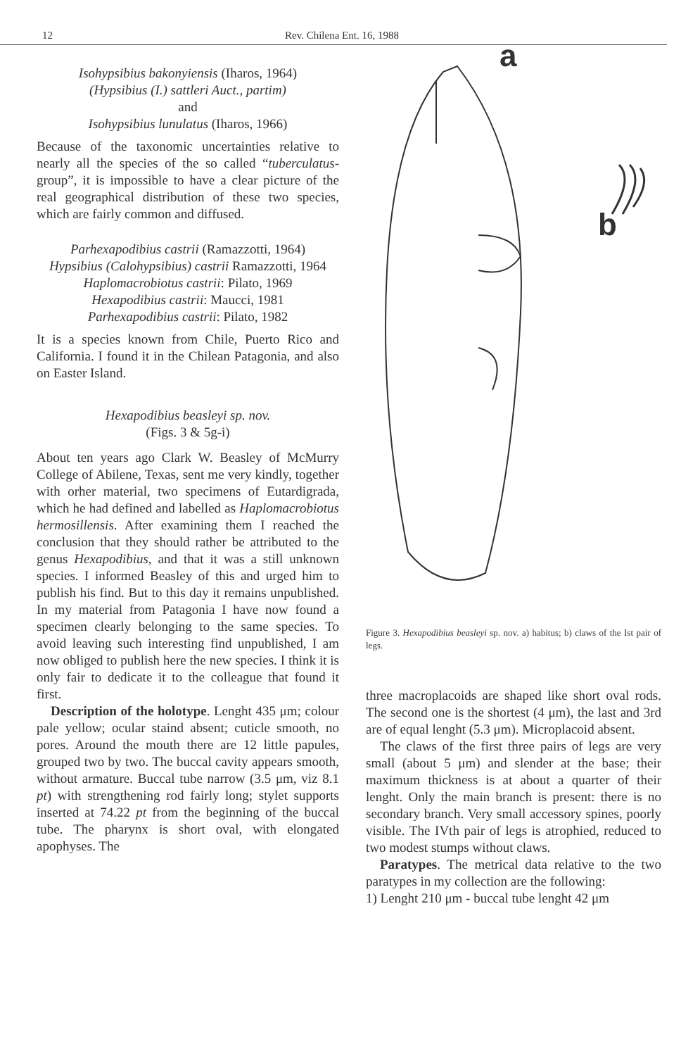12 Rev. Chilena Ent. 16, 1988
Isohypsibius bakonyiensis (Iharos, 1964)
(Hypsibius (I.) sattleri Auct., partim)
and
Isohypsibius lunulatus (Iharos, 1966)
Because of the taxonomic uncertainties relative to nearly all the species of the so called “tuberculatus-group”, it is impossible to have a clear picture of the real geographical distribution of these two species, which are fairly common and diffused.
Parhexapodibius castrii (Ramazzotti, 1964)
Hypsibius (Calohypsibius) castrii Ramazzotti, 1964
Haplomacrobiotus castrii: Pilato, 1969
Hexapodibius castrii: Maucci, 1981
Parhexapodibius castrii: Pilato, 1982
It is a species known from Chile, Puerto Rico and California. I found it in the Chilean Patagonia, and also on Easter Island.
Hexapodibius beasleyi sp. nov.
(Figs. 3 & 5g-i)
About ten years ago Clark W. Beasley of McMurry College of Abilene, Texas, sent me very kindly, together with orher material, two specimens of Eutardigrada, which he had defined and labelled as Haplomacrobiotus hermosillensis. After examining them I reached the conclusion that they should rather be attributed to the genus Hexapodibius, and that it was a still unknown species. I informed Beasley of this and urged him to publish his find. But to this day it remains unpublished. In my material from Patagonia I have now found a specimen clearly belonging to the same species. To avoid leaving such interesting find unpublished, I am now obliged to publish here the new species. I think it is only fair to dedicate it to the colleague that found it first.
Description of the holotype. Lenght 435 μm; colour pale yellow; ocular staind absent; cuticle smooth, no pores. Around the mouth there are 12 little papules, grouped two by two. The buccal cavity appears smooth, without armature. Buccal tube narrow (3.5 μm, viz 8.1 pt) with strengthening rod fairly long; stylet supports inserted at 74.22 pt from the beginning of the buccal tube. The pharynx is short oval, with elongated apophyses. The
a
b
Figure 3. Hexapodibius beasleyi sp. nov. a) habitus; b) claws of the Ist pair of legs.
three macroplacoids are shaped like short oval rods. The second one is the shortest (4 μm), the last and 3rd are of equal lenght (5.3 μm). Microplacoid absent.
The claws of the first three pairs of legs are very small (about 5 μm) and slender at the base; their maximum thickness is at about a quarter of their lenght. Only the main branch is present: there is no secondary branch. Very small accessory spines, poorly visible. The IVth pair of legs is atrophied, reduced to two modest stumps without claws.
Paratypes. The metrical data relative to the two paratypes in my collection are the following:
1) Lenght 210 μm - buccal tube lenght 42 μm